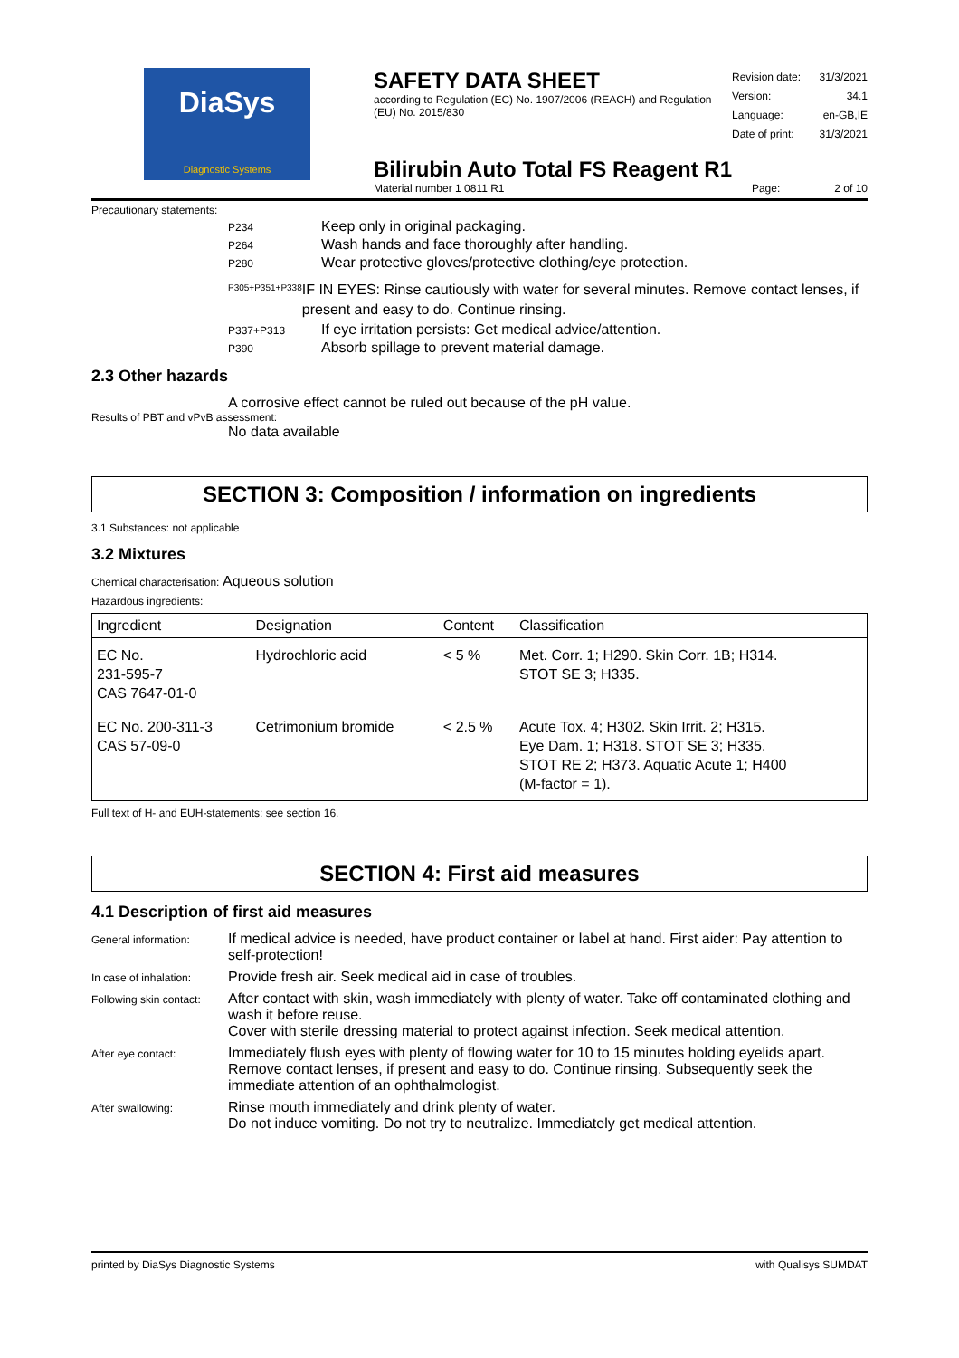DiaSys
Diagnostic Systems
SAFETY DATA SHEET
according to Regulation (EC) No. 1907/2006 (REACH) and Regulation (EU) No. 2015/830
| Revision date: | 31/3/2021 |
| Version: | 34.1 |
| Language: | en-GB,IE |
| Date of print: | 31/3/2021 |
Bilirubin Auto Total FS Reagent R1
Material number 1 0811 R1 Page: 2 of 10
Precautionary statements:
P234
Keep only in original packaging.
P264
Wash hands and face thoroughly after handling.
P280
Wear protective gloves/protective clothing/eye protection.
P305+P351+P338
IF IN EYES: Rinse cautiously with water for several minutes. Remove contact lenses, if present and easy to do. Continue rinsing.
P337+P313
If eye irritation persists: Get medical advice/attention.
P390
Absorb spillage to prevent material damage.
2.3 Other hazards
A corrosive effect cannot be ruled out because of the pH value.
Results of PBT and vPvB assessment:
No data available
SECTION 3: Composition / information on ingredients
3.1 Substances: not applicable
3.2 Mixtures
Chemical characterisation: Aqueous solution
Hazardous ingredients:
| Ingredient | Designation | Content | Classification |
| --- | --- | --- | --- |
| EC No. 231-595-7 CAS 7647-01-0 | Hydrochloric acid | < 5 % | Met. Corr. 1; H290. Skin Corr. 1B; H314. STOT SE 3; H335. |
| EC No. 200-311-3 CAS 57-09-0 | Cetrimonium bromide | < 2.5 % | Acute Tox. 4; H302. Skin Irrit. 2; H315. Eye Dam. 1; H318. STOT SE 3; H335. STOT RE 2; H373. Aquatic Acute 1; H400 (M-factor = 1). |
Full text of H- and EUH-statements: see section 16.
SECTION 4: First aid measures
4.1 Description of first aid measures
General information:
If medical advice is needed, have product container or label at hand. First aider: Pay attention to self-protection!
In case of inhalation:
Provide fresh air. Seek medical aid in case of troubles.
Following skin contact:
After contact with skin, wash immediately with plenty of water. Take off contaminated clothing and wash it before reuse.
Cover with sterile dressing material to protect against infection. Seek medical attention.
After eye contact:
Immediately flush eyes with plenty of flowing water for 10 to 15 minutes holding eyelids apart. Remove contact lenses, if present and easy to do. Continue rinsing. Subsequently seek the immediate attention of an ophthalmologist.
After swallowing:
Rinse mouth immediately and drink plenty of water.
Do not induce vomiting. Do not try to neutralize. Immediately get medical attention.
printed by DiaSys Diagnostic Systems with Qualisys SUMDAT